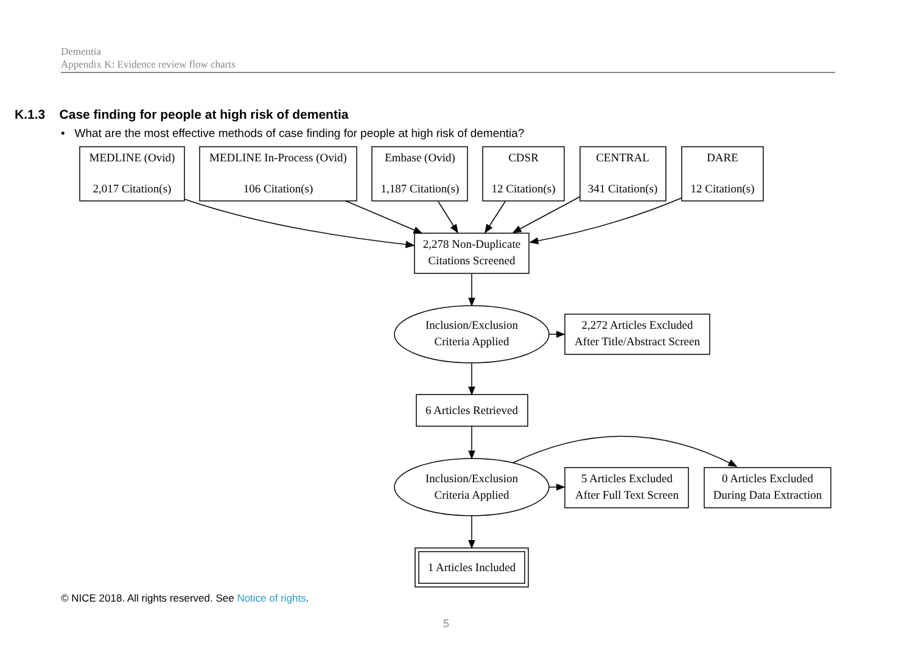Dementia
Appendix K: Evidence review flow charts
K.1.3 Case finding for people at high risk of dementia
• What are the most effective methods of case finding for people at high risk of dementia?
MEDLINE (Ovid)
2,017 Citation(s)
MEDLINE In-Process (Ovid)
106 Citation(s)
Embase (Ovid)
1,187 Citation(s)
CDSR
12 Citation(s)
CENTRAL
341 Citation(s)
DARE
12 Citation(s)
2,278 Non-Duplicate
Citations Screened
Inclusion/Exclusion
Criteria Applied
2,272 Articles Excluded
After Title/Abstract Screen
6 Articles Retrieved
Inclusion/Exclusion
Criteria Applied
5 Articles Excluded
After Full Text Screen
0 Articles Excluded
During Data Extraction
1 Articles Included
© NICE 2018. All rights reserved. See Notice of rights.
5